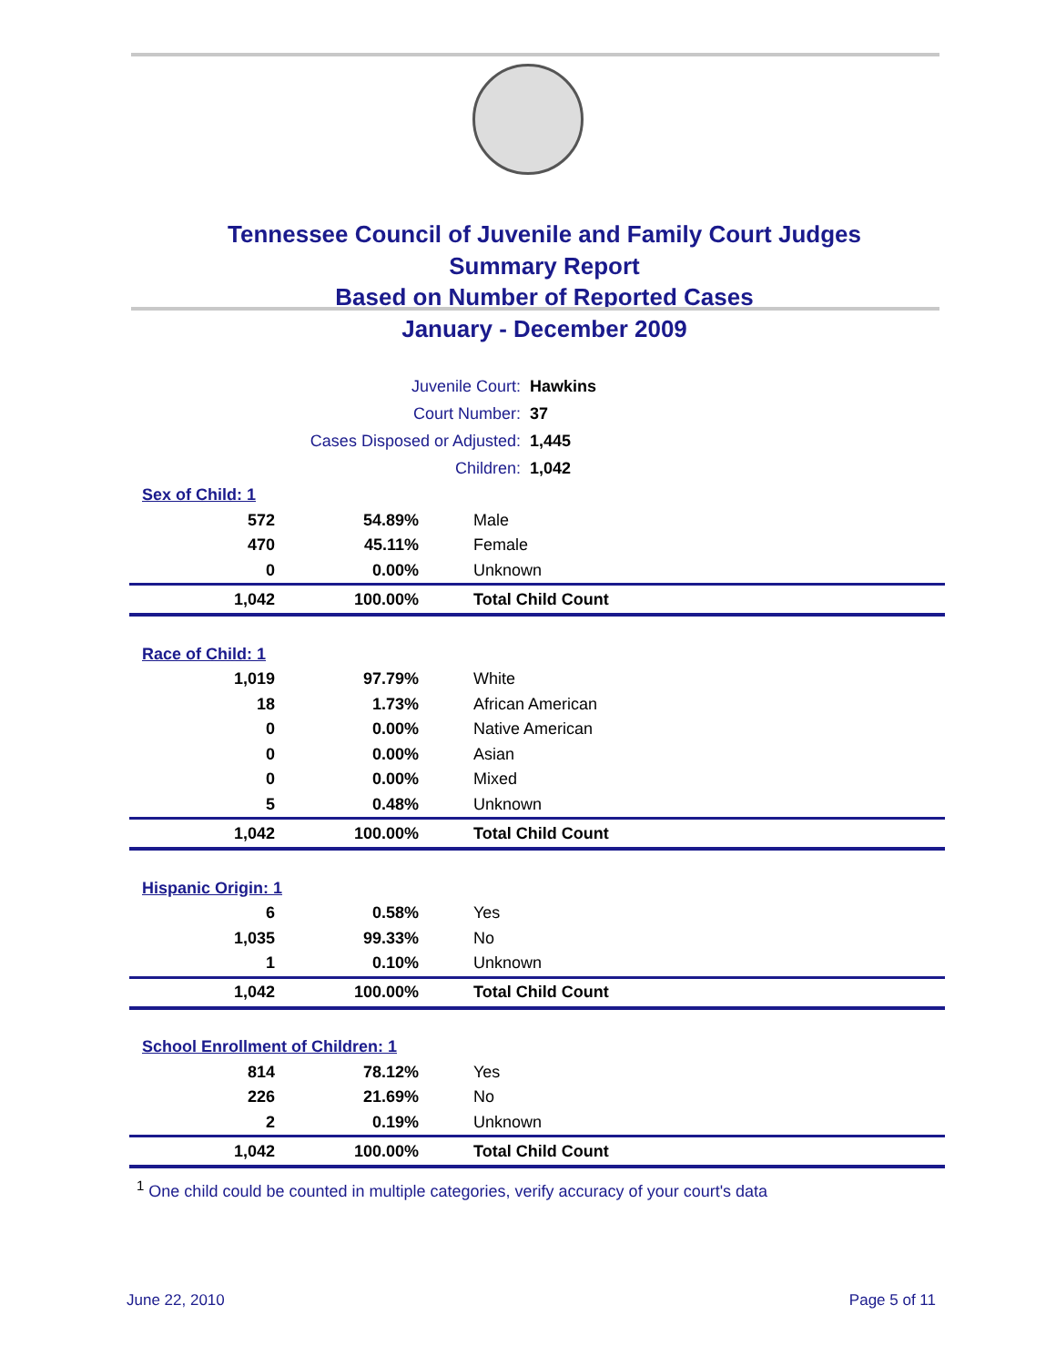Tennessee Council of Juvenile and Family Court Judges
Summary Report
Based on Number of Reported Cases
January - December 2009
| Juvenile Court: | Hawkins |
| Court Number: | 37 |
| Cases Disposed or Adjusted: | 1,445 |
| Children: | 1,042 |
| Sex of Child: 1 | | |
| 572 | 54.89% | Male |
| 470 | 45.11% | Female |
| 0 | 0.00% | Unknown |
| 1,042 | 100.00% | Total Child Count |
| Race of Child: 1 | | |
| 1,019 | 97.79% | White |
| 18 | 1.73% | African American |
| 0 | 0.00% | Native American |
| 0 | 0.00% | Asian |
| 0 | 0.00% | Mixed |
| 5 | 0.48% | Unknown |
| 1,042 | 100.00% | Total Child Count |
| Hispanic Origin: 1 | | |
| 6 | 0.58% | Yes |
| 1,035 | 99.33% | No |
| 1 | 0.10% | Unknown |
| 1,042 | 100.00% | Total Child Count |
| School Enrollment of Children: 1 | | |
| 814 | 78.12% | Yes |
| 226 | 21.69% | No |
| 2 | 0.19% | Unknown |
| 1,042 | 100.00% | Total Child Count |
<sup>1</sup> One child could be counted in multiple categories, verify accuracy of your court's data
June 22, 2010 Page 5 of 11